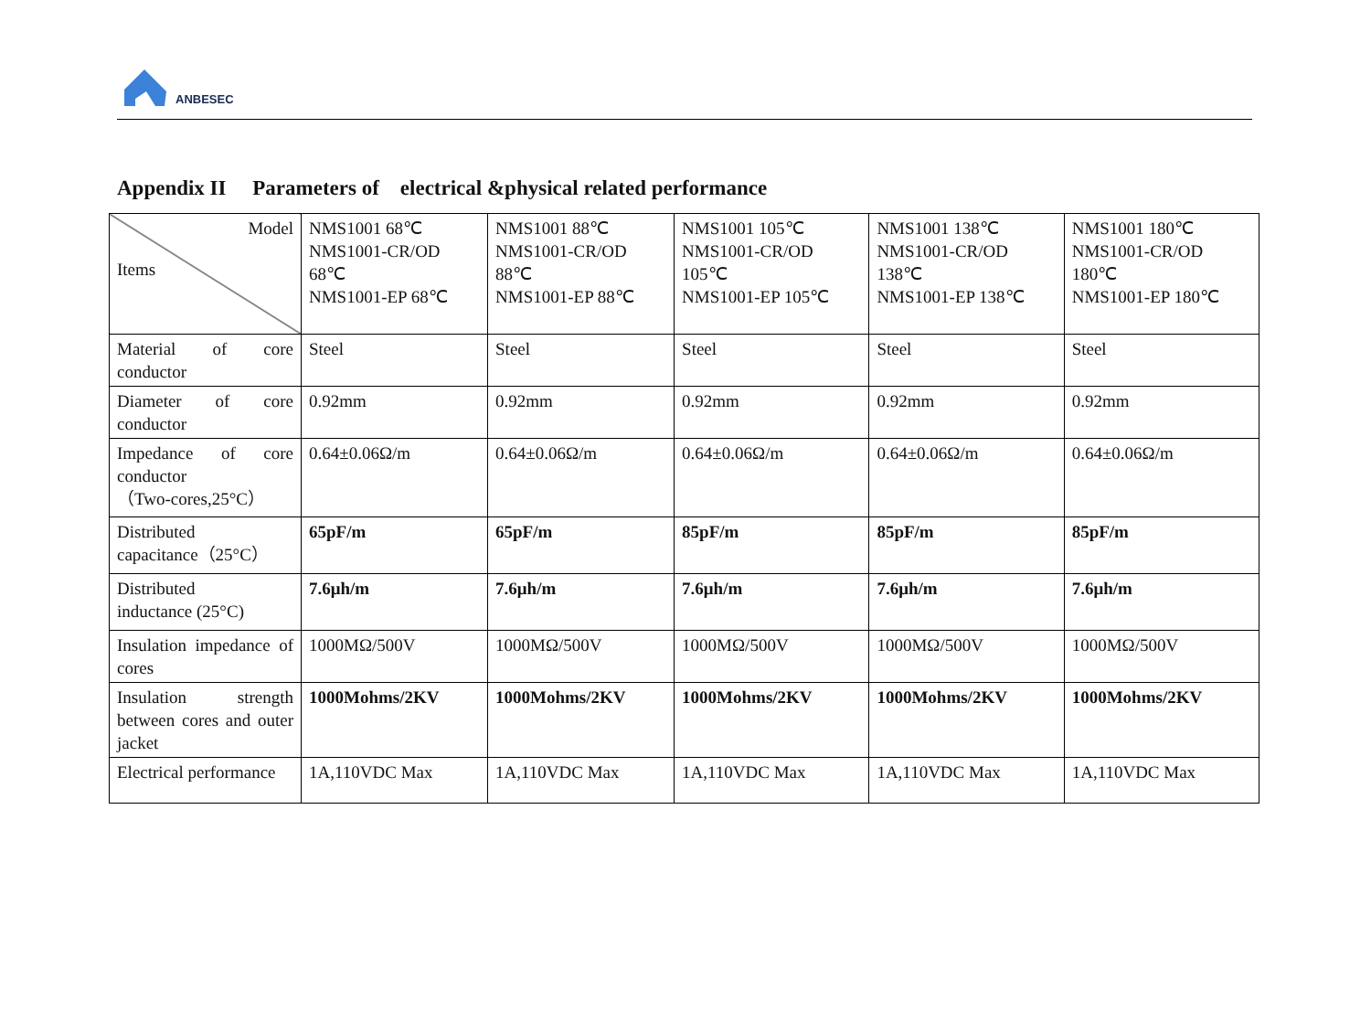ANBESEC
Appendix II Parameters of electrical &physical related performance
| Model Items | NMS1001 68℃ NMS1001-CR/OD 68℃ NMS1001-EP 68℃ | NMS1001 88℃ NMS1001-CR/OD 88℃ NMS1001-EP 88℃ | NMS1001 105℃ NMS1001-CR/OD 105℃ NMS1001-EP 105℃ | NMS1001 138℃ NMS1001-CR/OD 138℃ NMS1001-EP 138℃ | NMS1001 180℃ NMS1001-CR/OD 180℃ NMS1001-EP 180℃ |
| Material of core conductor | Steel | Steel | Steel | Steel | Steel |
| Diameter of core conductor | 0.92mm | 0.92mm | 0.92mm | 0.92mm | 0.92mm |
| Impedance of core conductor （Two-cores,25°C） | 0.64±0.06Ω/m | 0.64±0.06Ω/m | 0.64±0.06Ω/m | 0.64±0.06Ω/m | 0.64±0.06Ω/m |
| Distributed capacitance（25°C） | 65pF/m | 65pF/m | 85pF/m | 85pF/m | 85pF/m |
| Distributed inductance (25°C) | 7.6μh/m | 7.6μh/m | 7.6μh/m | 7.6μh/m | 7.6μh/m |
| Insulation impedance of cores | 1000MΩ/500V | 1000MΩ/500V | 1000MΩ/500V | 1000MΩ/500V | 1000MΩ/500V |
| Insulation strength between cores and outer jacket | 1000Mohms/2KV | 1000Mohms/2KV | 1000Mohms/2KV | 1000Mohms/2KV | 1000Mohms/2KV |
| Electrical performance | 1A,110VDC Max | 1A,110VDC Max | 1A,110VDC Max | 1A,110VDC Max | 1A,110VDC Max |